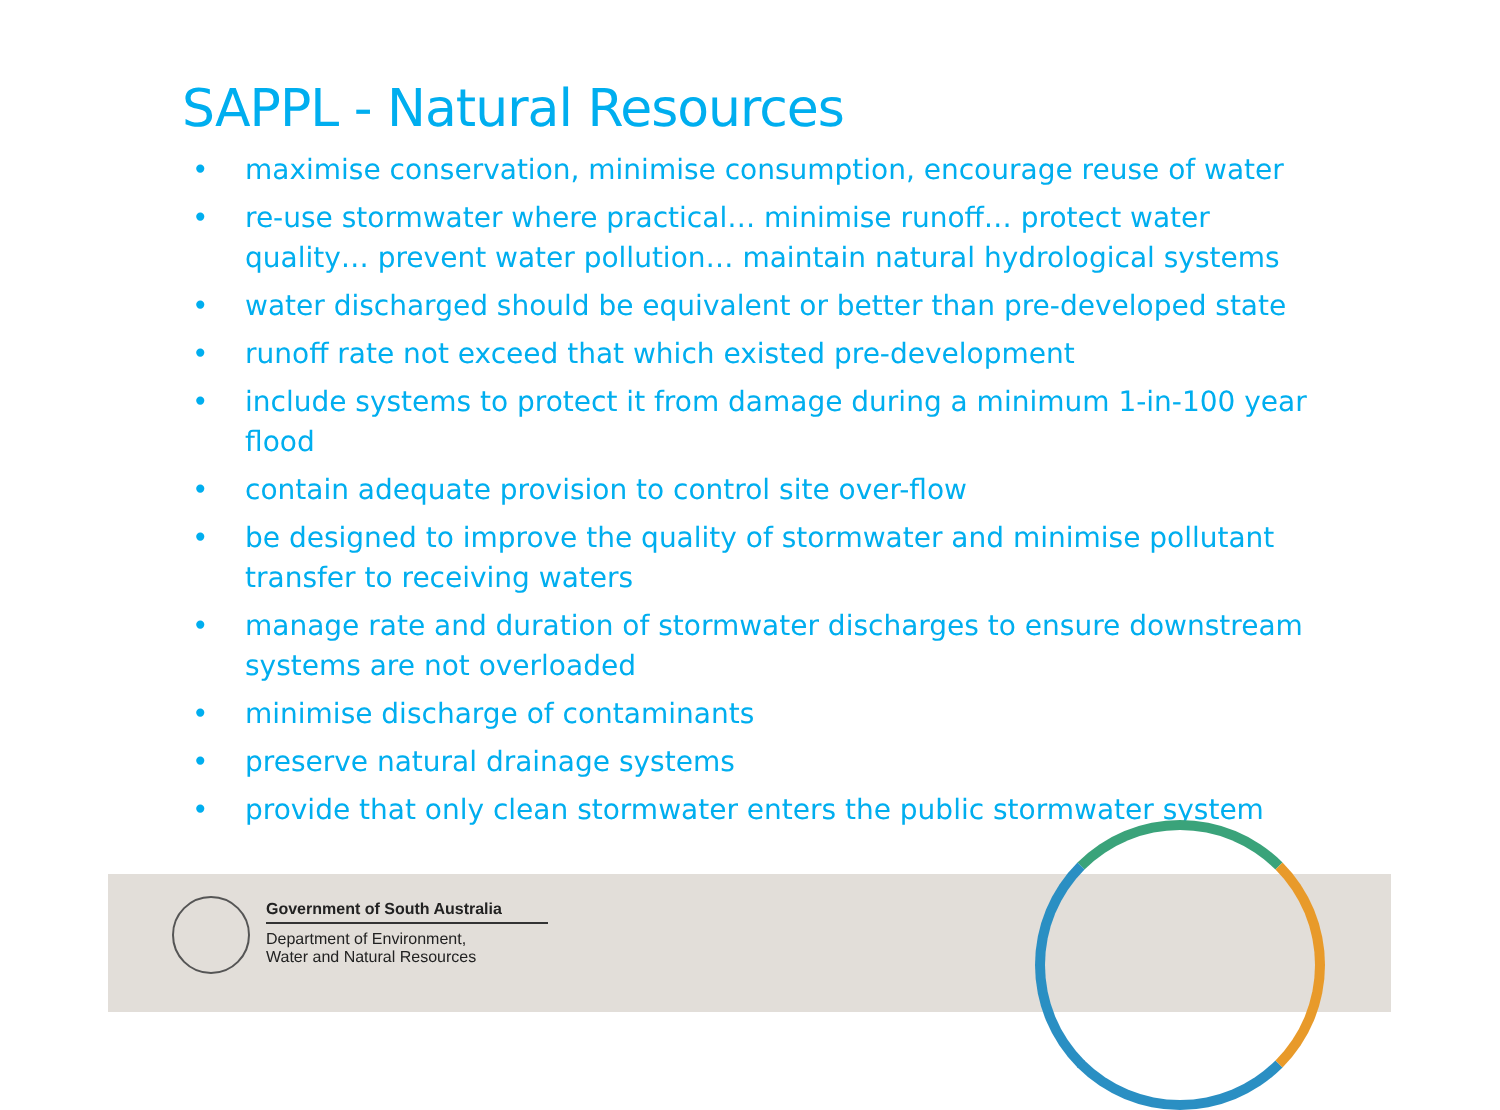SAPPL - Natural Resources
• maximise conservation, minimise consumption, encourage reuse of water
• re-use stormwater where practical… minimise runoff… protect water quality… prevent water pollution… maintain natural hydrological systems
• water discharged should be equivalent or better than pre-developed state
• runoff rate not exceed that which existed pre-development
• include systems to protect it from damage during a minimum 1-in-100 year flood
• contain adequate provision to control site over-flow
• be designed to improve the quality of stormwater and minimise pollutant transfer to receiving waters
• manage rate and duration of stormwater discharges to ensure downstream systems are not overloaded
• minimise discharge of contaminants
• preserve natural drainage systems
• provide that only clean stormwater enters the public stormwater system
Government of South Australia
Department of Environment,
Water and Natural Resources